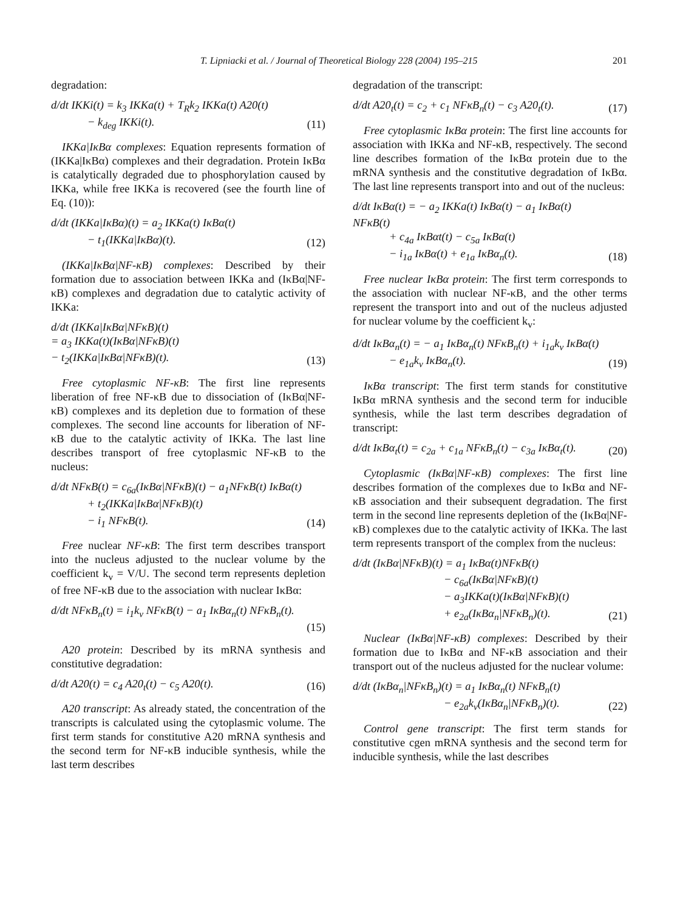T. Lipniacki et al. / Journal of Theoretical Biology 228 (2004) 195–215 201
degradation:
d/dt IKKi(t) = k<sub>3</sub> IKKa(t) + T<sub>R</sub>k<sub>2</sub> IKKa(t) A20(t)
− k<sub>deg</sub> IKKi(t).
(11)
IKKa|IκBα complexes: Equation represents formation of (IKKa|IκBα) complexes and their degradation. Protein IκBα is catalytically degraded due to phosphorylation caused by IKKa, while free IKKa is recovered (see the fourth line of Eq. (10)):
d/dt (IKKa|IκBα)(t) = a<sub>2</sub> IKKa(t) IκBα(t)
− t<sub>1</sub>(IKKa|IκBα)(t).
(12)
(IKKa|IκBα|NF-κB) complexes: Described by their formation due to association between IKKa and (IκBα|NF-κB) complexes and degradation due to catalytic activity of IKKa:
d/dt (IKKa|IκBα|NFκB)(t)
= a<sub>3</sub> IKKa(t)(IκBα|NFκB)(t)
− t<sub>2</sub>(IKKa|IκBα|NFκB)(t).
(13)
Free cytoplasmic NF-κB: The first line represents liberation of free NF-κB due to dissociation of (IκBα|NF-κB) complexes and its depletion due to formation of these complexes. The second line accounts for liberation of NF-κB due to the catalytic activity of IKKa. The last line describes transport of free cytoplasmic NF-κB to the nucleus:
d/dt NFκB(t) = c<sub>6a</sub>(IκBα|NFκB)(t) − a<sub>1</sub>NFκB(t) IκBα(t)
+ t<sub>2</sub>(IKKa|IκBα|NFκB)(t)
− i<sub>1</sub> NFκB(t).
(14)
Free nuclear NF-κB: The first term describes transport into the nucleus adjusted to the nuclear volume by the coefficient k<sub>v</sub> = V/U. The second term represents depletion of free NF-κB due to the association with nuclear IκBα:
d/dt NFκB<sub>n</sub>(t) = i<sub>1</sub>k<sub>v</sub> NFκB(t) − a<sub>1</sub> IκBα<sub>n</sub>(t) NFκB<sub>n</sub>(t).
(15)
A20 protein: Described by its mRNA synthesis and constitutive degradation:
d/dt A20(t) = c<sub>4</sub> A20<sub>t</sub>(t) − c<sub>5</sub> A20(t).
(16)
A20 transcript: As already stated, the concentration of the transcripts is calculated using the cytoplasmic volume. The first term stands for constitutive A20 mRNA synthesis and the second term for NF-κB inducible synthesis, while the last term describes
degradation of the transcript:
d/dt A20<sub>t</sub>(t) = c<sub>2</sub> + c<sub>1</sub> NFκB<sub>n</sub>(t) − c<sub>3</sub> A20<sub>t</sub>(t).
(17)
Free cytoplasmic IκBα protein: The first line accounts for association with IKKa and NF-κB, respectively. The second line describes formation of the IκBα protein due to the mRNA synthesis and the constitutive degradation of IκBα. The last line represents transport into and out of the nucleus:
d/dt IκBα(t) = − a<sub>2</sub> IKKa(t) IκBα(t) − a<sub>1</sub> IκBα(t) NFκB(t)
+ c<sub>4a</sub> IκBαt(t) − c<sub>5a</sub> IκBα(t)
− i<sub>1a</sub> IκBα(t) + e<sub>1a</sub> IκBα<sub>n</sub>(t).
(18)
Free nuclear IκBα protein: The first term corresponds to the association with nuclear NF-κB, and the other terms represent the transport into and out of the nucleus adjusted for nuclear volume by the coefficient k<sub>v</sub>:
d/dt IκBα<sub>n</sub>(t) = − a<sub>1</sub> IκBα<sub>n</sub>(t) NFκB<sub>n</sub>(t) + i<sub>1a</sub>k<sub>v</sub> IκBα(t)
− e<sub>1a</sub>k<sub>v</sub> IκBα<sub>n</sub>(t).
(19)
IκBα transcript: The first term stands for constitutive IκBα mRNA synthesis and the second term for inducible synthesis, while the last term describes degradation of transcript:
d/dt IκBα<sub>t</sub>(t) = c<sub>2a</sub> + c<sub>1a</sub> NFκB<sub>n</sub>(t) − c<sub>3a</sub> IκBα<sub>t</sub>(t).
(20)
Cytoplasmic (IκBα|NF-κB) complexes: The first line describes formation of the complexes due to IκBα and NF-κB association and their subsequent degradation. The first term in the second line represents depletion of the (IκBα|NF-κB) complexes due to the catalytic activity of IKKa. The last term represents transport of the complex from the nucleus:
d/dt (IκBα|NFκB)(t) = a<sub>1</sub> IκBα(t)NFκB(t)
− c<sub>6a</sub>(IκBα|NFκB)(t)
− a<sub>3</sub>IKKa(t)(IκBα|NFκB)(t)
+ e<sub>2a</sub>(IκBα<sub>n</sub>|NFκB<sub>n</sub>)(t).
(21)
Nuclear (IκBα|NF-κB) complexes: Described by their formation due to IκBα and NF-κB association and their transport out of the nucleus adjusted for the nuclear volume:
d/dt (IκBα<sub>n</sub>|NFκB<sub>n</sub>)(t) = a<sub>1</sub> IκBα<sub>n</sub>(t) NFκB<sub>n</sub>(t)
− e<sub>2a</sub>k<sub>v</sub>(IκBα<sub>n</sub>|NFκB<sub>n</sub>)(t).
(22)
Control gene transcript: The first term stands for constitutive cgen mRNA synthesis and the second term for inducible synthesis, while the last describes